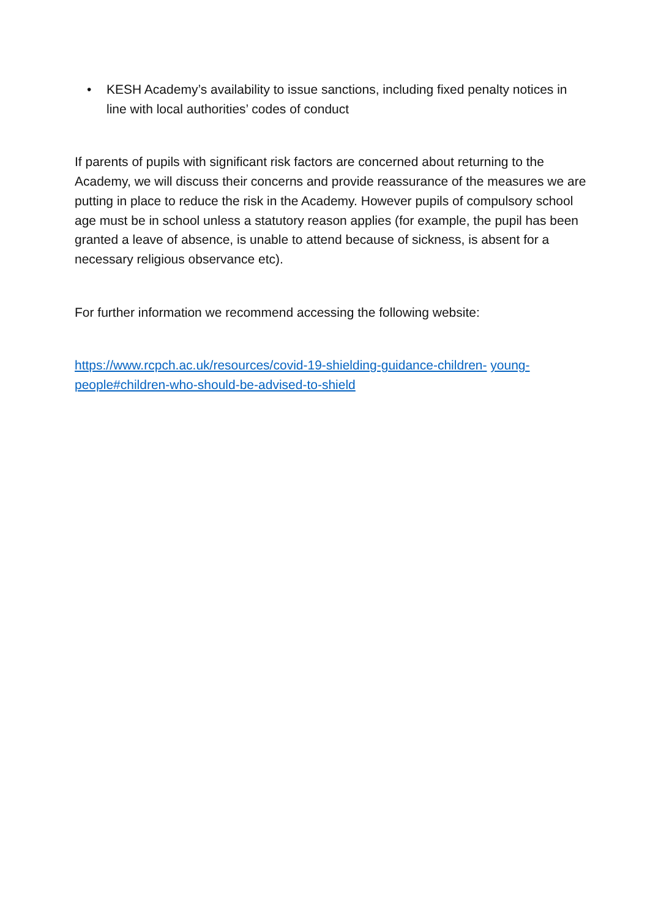• KESH Academy’s availability to issue sanctions, including fixed penalty notices in line with local authorities’ codes of conduct
If parents of pupils with significant risk factors are concerned about returning to the Academy, we will discuss their concerns and provide reassurance of the measures we are putting in place to reduce the risk in the Academy. However pupils of compulsory school age must be in school unless a statutory reason applies (for example, the pupil has been granted a leave of absence, is unable to attend because of sickness, is absent for a necessary religious observance etc).
For further information we recommend accessing the following website:
https://www.rcpch.ac.uk/resources/covid-19-shielding-guidance-children- young-people#children-who-should-be-advised-to-shield